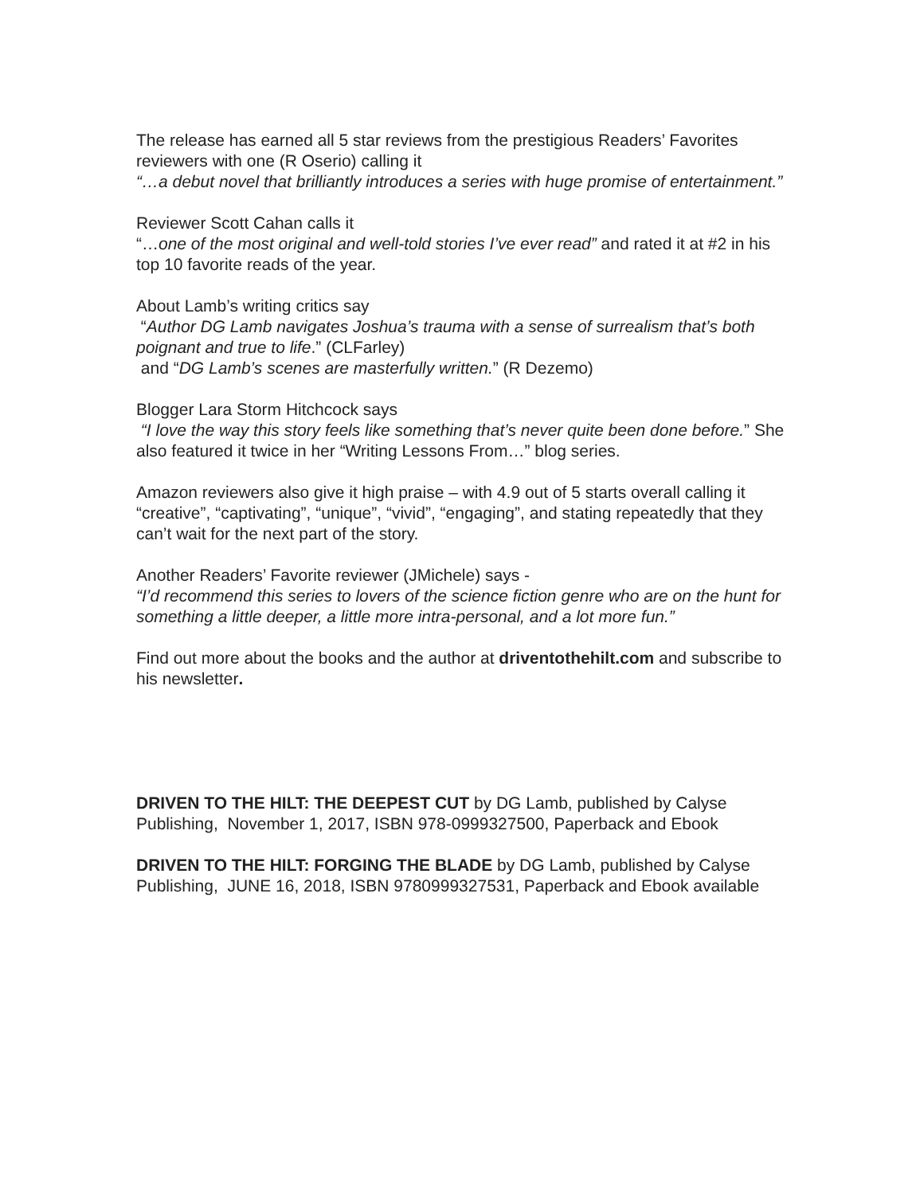The release has earned all 5 star reviews from the prestigious Readers’ Favorites reviewers with one (R Oserio) calling it
“…a debut novel that brilliantly introduces a series with huge promise of entertainment.”
Reviewer Scott Cahan calls it
“…one of the most original and well-told stories I’ve ever read” and rated it at #2 in his top 10 favorite reads of the year.
About Lamb’s writing critics say
“Author DG Lamb navigates Joshua’s trauma with a sense of surrealism that’s both poignant and true to life.” (CLFarley)
and “DG Lamb’s scenes are masterfully written.” (R Dezemo)
Blogger Lara Storm Hitchcock says
“I love the way this story feels like something that’s never quite been done before.” She also featured it twice in her “Writing Lessons From…” blog series.
Amazon reviewers also give it high praise – with 4.9 out of 5 starts overall calling it “creative”, “captivating”, “unique”, “vivid”, “engaging”, and stating repeatedly that they can’t wait for the next part of the story.
Another Readers’ Favorite reviewer (JMichele) says -
“I’d recommend this series to lovers of the science fiction genre who are on the hunt for something a little deeper, a little more intra-personal, and a lot more fun.”
Find out more about the books and the author at driventothehilt.com and subscribe to his newsletter.
DRIVEN TO THE HILT: THE DEEPEST CUT by DG Lamb, published by Calyse Publishing, November 1, 2017, ISBN 978-0999327500, Paperback and Ebook
DRIVEN TO THE HILT: FORGING THE BLADE by DG Lamb, published by Calyse Publishing, JUNE 16, 2018, ISBN 9780999327531, Paperback and Ebook available